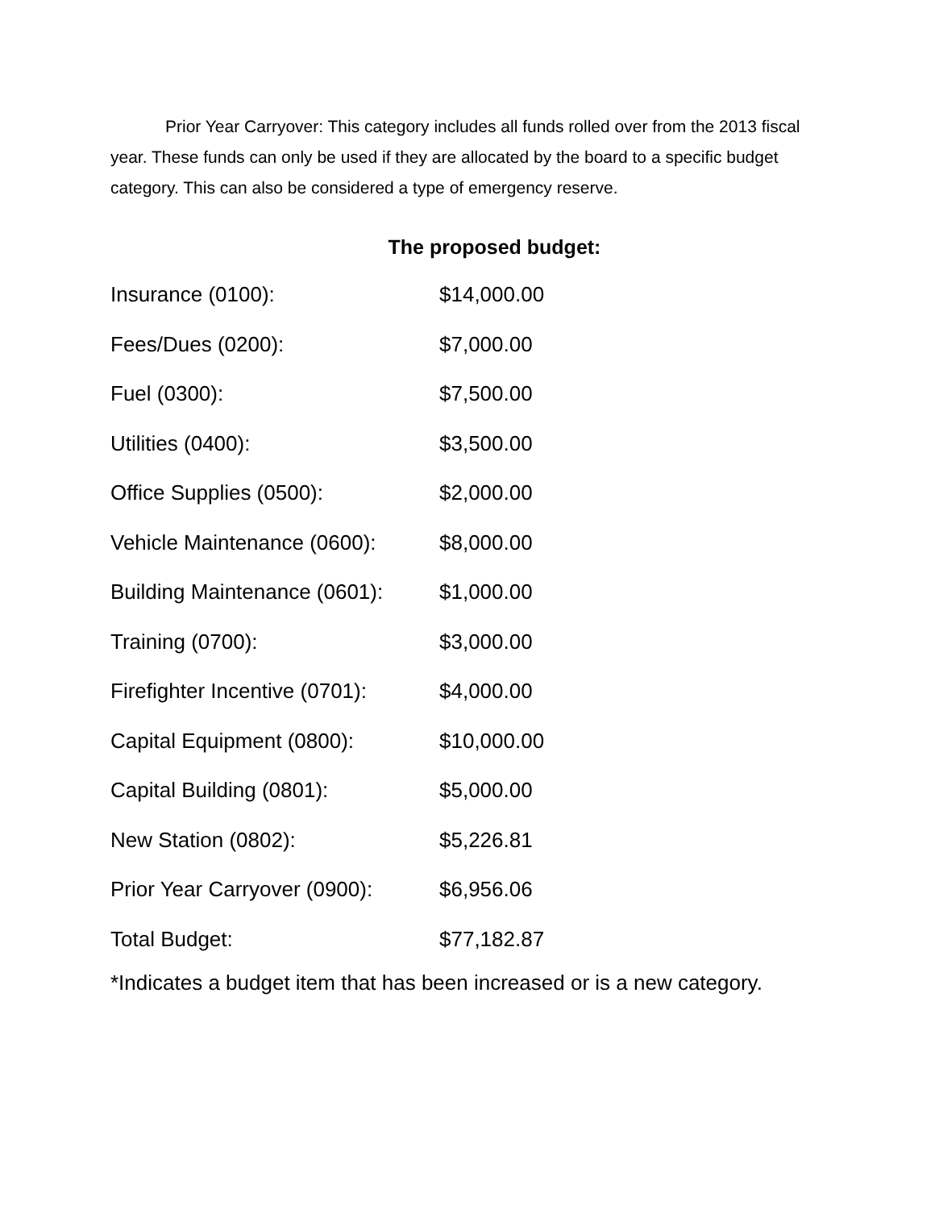Prior Year Carryover: This category includes all funds rolled over from the 2013 fiscal year. These funds can only be used if they are allocated by the board to a specific budget category. This can also be considered a type of emergency reserve.
The proposed budget:
| Insurance (0100): | $14,000.00 |
| Fees/Dues (0200): | $7,000.00 |
| Fuel (0300): | $7,500.00 |
| Utilities (0400): | $3,500.00 |
| Office Supplies (0500): | $2,000.00 |
| Vehicle Maintenance (0600): | $8,000.00 |
| Building Maintenance (0601): | $1,000.00 |
| Training (0700): | $3,000.00 |
| Firefighter Incentive (0701): | $4,000.00 |
| Capital Equipment (0800): | $10,000.00 |
| Capital Building (0801): | $5,000.00 |
| New Station (0802): | $5,226.81 |
| Prior Year Carryover (0900): | $6,956.06 |
| Total Budget: | $77,182.87 |
*Indicates a budget item that has been increased or is a new category.